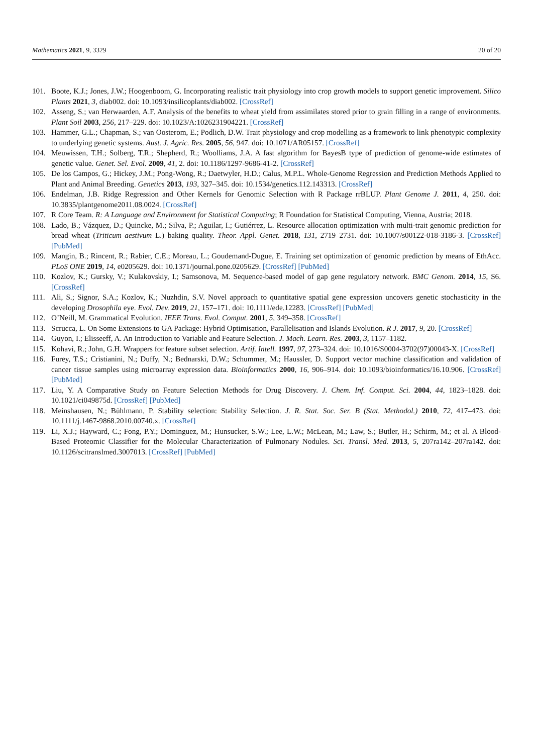Mathematics 2021, 9, 3329 20 of 20
101. Boote, K.J.; Jones, J.W.; Hoogenboom, G. Incorporating realistic trait physiology into crop growth models to support genetic improvement. Silico Plants 2021, 3, diab002. doi: 10.1093/insilicoplants/diab002. [CrossRef]
102. Asseng, S.; van Herwaarden, A.F. Analysis of the benefits to wheat yield from assimilates stored prior to grain filling in a range of environments. Plant Soil 2003, 256, 217–229. doi: 10.1023/A:1026231904221. [CrossRef]
103. Hammer, G.L.; Chapman, S.; van Oosterom, E.; Podlich, D.W. Trait physiology and crop modelling as a framework to link phenotypic complexity to underlying genetic systems. Aust. J. Agric. Res. 2005, 56, 947. doi: 10.1071/AR05157. [CrossRef]
104. Meuwissen, T.H.; Solberg, T.R.; Shepherd, R.; Woolliams, J.A. A fast algorithm for BayesB type of prediction of genome-wide estimates of genetic value. Genet. Sel. Evol. 2009, 41, 2. doi: 10.1186/1297-9686-41-2. [CrossRef]
105. De los Campos, G.; Hickey, J.M.; Pong-Wong, R.; Daetwyler, H.D.; Calus, M.P.L. Whole-Genome Regression and Prediction Methods Applied to Plant and Animal Breeding. Genetics 2013, 193, 327–345. doi: 10.1534/genetics.112.143313. [CrossRef]
106. Endelman, J.B. Ridge Regression and Other Kernels for Genomic Selection with R Package rrBLUP. Plant Genome J. 2011, 4, 250. doi: 10.3835/plantgenome2011.08.0024. [CrossRef]
107. R Core Team. R: A Language and Environment for Statistical Computing; R Foundation for Statistical Computing, Vienna, Austria; 2018.
108. Lado, B.; Vázquez, D.; Quincke, M.; Silva, P.; Aguilar, I.; Gutiérrez, L. Resource allocation optimization with multi-trait genomic prediction for bread wheat (Triticum aestivum L.) baking quality. Theor. Appl. Genet. 2018, 131, 2719–2731. doi: 10.1007/s00122-018-3186-3. [CrossRef] [PubMed]
109. Mangin, B.; Rincent, R.; Rabier, C.E.; Moreau, L.; Goudemand-Dugue, E. Training set optimization of genomic prediction by means of EthAcc. PLoS ONE 2019, 14, e0205629. doi: 10.1371/journal.pone.0205629. [CrossRef] [PubMed]
110. Kozlov, K.; Gursky, V.; Kulakovskiy, I.; Samsonova, M. Sequence-based model of gap gene regulatory network. BMC Genom. 2014, 15, S6. [CrossRef]
111. Ali, S.; Signor, S.A.; Kozlov, K.; Nuzhdin, S.V. Novel approach to quantitative spatial gene expression uncovers genetic stochasticity in the developing Drosophila eye. Evol. Dev. 2019, 21, 157–171. doi: 10.1111/ede.12283. [CrossRef] [PubMed]
112. O’Neill, M. Grammatical Evolution. IEEE Trans. Evol. Comput. 2001, 5, 349–358. [CrossRef]
113. Scrucca, L. On Some Extensions to GA Package: Hybrid Optimisation, Parallelisation and Islands Evolution. R J. 2017, 9, 20. [CrossRef]
114. Guyon, I.; Elisseeff, A. An Introduction to Variable and Feature Selection. J. Mach. Learn. Res. 2003, 3, 1157–1182.
115. Kohavi, R.; John, G.H. Wrappers for feature subset selection. Artif. Intell. 1997, 97, 273–324. doi: 10.1016/S0004-3702(97)00043-X. [CrossRef]
116. Furey, T.S.; Cristianini, N.; Duffy, N.; Bednarski, D.W.; Schummer, M.; Haussler, D. Support vector machine classification and validation of cancer tissue samples using microarray expression data. Bioinformatics 2000, 16, 906–914. doi: 10.1093/bioinformatics/16.10.906. [CrossRef] [PubMed]
117. Liu, Y. A Comparative Study on Feature Selection Methods for Drug Discovery. J. Chem. Inf. Comput. Sci. 2004, 44, 1823–1828. doi: 10.1021/ci049875d. [CrossRef] [PubMed]
118. Meinshausen, N.; Bühlmann, P. Stability selection: Stability Selection. J. R. Stat. Soc. Ser. B (Stat. Methodol.) 2010, 72, 417–473. doi: 10.1111/j.1467-9868.2010.00740.x. [CrossRef]
119. Li, X.J.; Hayward, C.; Fong, P.Y.; Dominguez, M.; Hunsucker, S.W.; Lee, L.W.; McLean, M.; Law, S.; Butler, H.; Schirm, M.; et al. A Blood-Based Proteomic Classifier for the Molecular Characterization of Pulmonary Nodules. Sci. Transl. Med. 2013, 5, 207ra142–207ra142. doi: 10.1126/scitranslmed.3007013. [CrossRef] [PubMed]